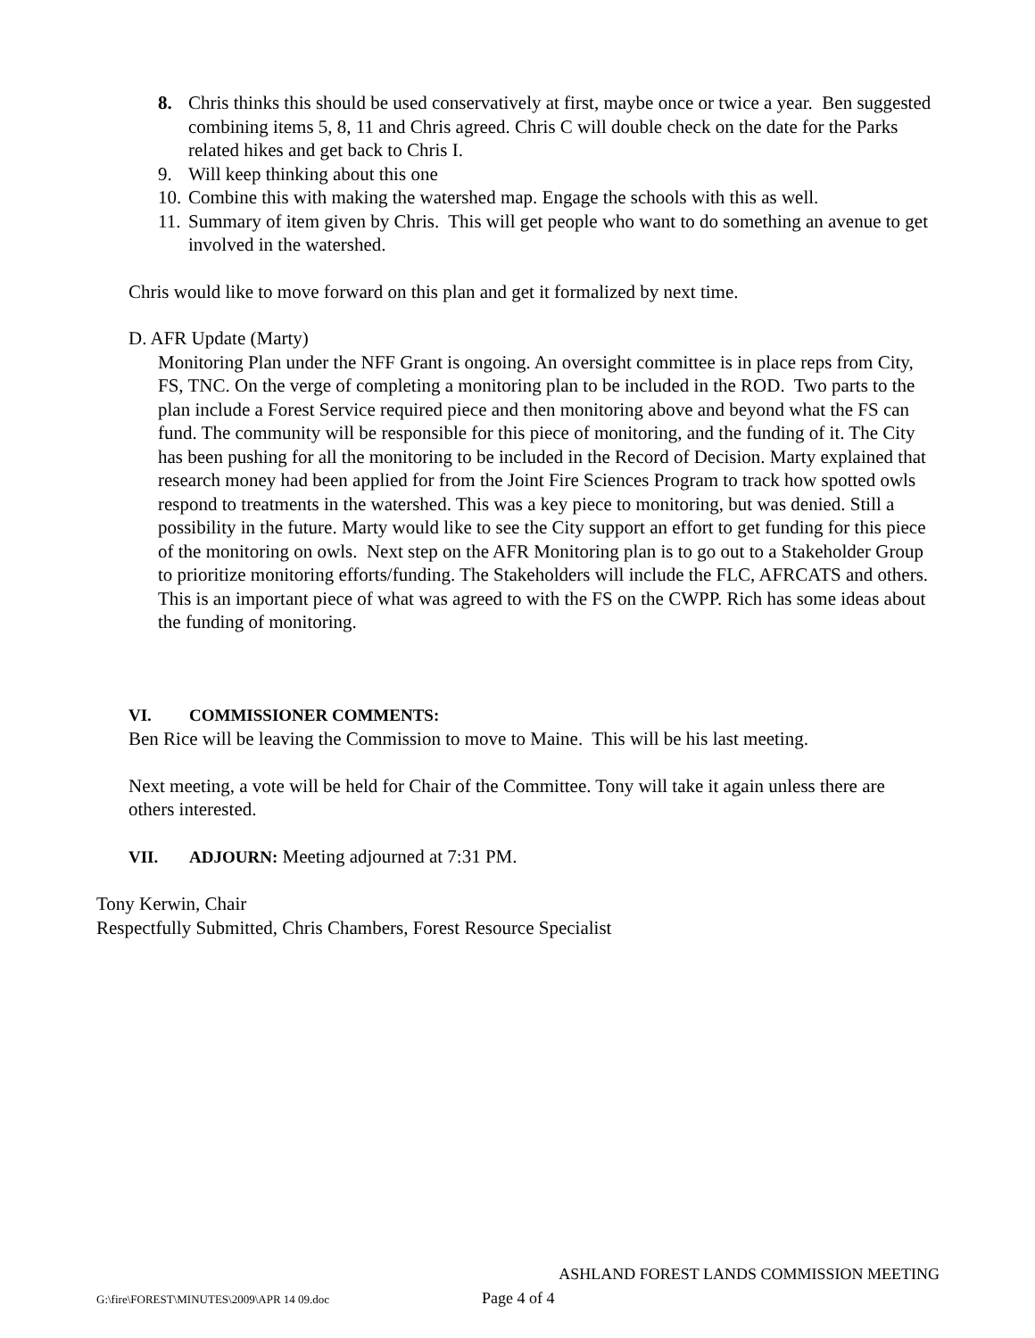8. Chris thinks this should be used conservatively at first, maybe once or twice a year. Ben suggested combining items 5, 8, 11 and Chris agreed. Chris C will double check on the date for the Parks related hikes and get back to Chris I.
9. Will keep thinking about this one
10. Combine this with making the watershed map. Engage the schools with this as well.
11. Summary of item given by Chris. This will get people who want to do something an avenue to get involved in the watershed.
Chris would like to move forward on this plan and get it formalized by next time.
D. AFR Update (Marty)
Monitoring Plan under the NFF Grant is ongoing. An oversight committee is in place reps from City, FS, TNC. On the verge of completing a monitoring plan to be included in the ROD. Two parts to the plan include a Forest Service required piece and then monitoring above and beyond what the FS can fund. The community will be responsible for this piece of monitoring, and the funding of it. The City has been pushing for all the monitoring to be included in the Record of Decision. Marty explained that research money had been applied for from the Joint Fire Sciences Program to track how spotted owls respond to treatments in the watershed. This was a key piece to monitoring, but was denied. Still a possibility in the future. Marty would like to see the City support an effort to get funding for this piece of the monitoring on owls. Next step on the AFR Monitoring plan is to go out to a Stakeholder Group to prioritize monitoring efforts/funding. The Stakeholders will include the FLC, AFRCATS and others. This is an important piece of what was agreed to with the FS on the CWPP. Rich has some ideas about the funding of monitoring.
VI. COMMISSIONER COMMENTS:
Ben Rice will be leaving the Commission to move to Maine. This will be his last meeting.
Next meeting, a vote will be held for Chair of the Committee. Tony will take it again unless there are others interested.
VII. ADJOURN: Meeting adjourned at 7:31 PM.
Tony Kerwin, Chair
Respectfully Submitted, Chris Chambers, Forest Resource Specialist
ASHLAND FOREST LANDS COMMISSION MEETING
G:\fire\FOREST\MINUTES\2009\APR 14 09.doc Page 4 of 4